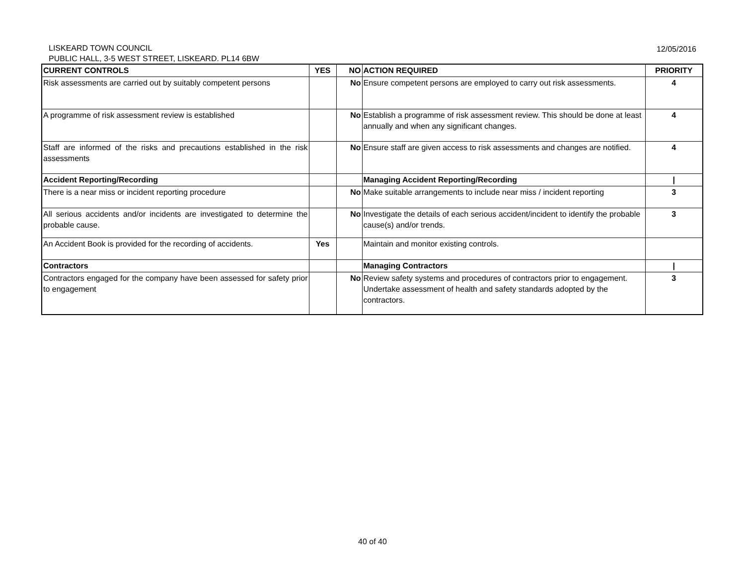LISKEARD TOWN COUNCIL
PUBLIC HALL, 3-5 WEST STREET, LISKEARD. PL14 6BW
12/05/2016
| CURRENT CONTROLS | YES | NO | ACTION REQUIRED | PRIORITY |
| --- | --- | --- | --- | --- |
| Risk assessments are carried out by suitably competent persons | | No | Ensure competent persons are employed to carry out risk assessments. | 4 |
| A programme of risk assessment review is established | | No | Establish a programme of risk assessment review. This should be done at least annually and when any significant changes. | 4 |
| Staff are informed of the risks and precautions established in the risk assessments | | No | Ensure staff are given access to risk assessments and changes are notified. | 4 |
| Accident Reporting/Recording | | | Managing Accident Reporting/Recording | / |
| There is a near miss or incident reporting procedure | | No | Make suitable arrangements to include near miss / incident reporting | 3 |
| All serious accidents and/or incidents are investigated to determine the probable cause. | | No | Investigate the details of each serious accident/incident to identify the probable cause(s) and/or trends. | 3 |
| An Accident Book is provided for the recording of accidents. | Yes | | Maintain and monitor existing controls. | |
| Contractors | | | Managing Contractors | / |
| Contractors engaged for the company have been assessed for safety prior to engagement | | No | Review safety systems and procedures of contractors prior to engagement. Undertake assessment of health and safety standards adopted by the contractors. | 3 |
40 of 40